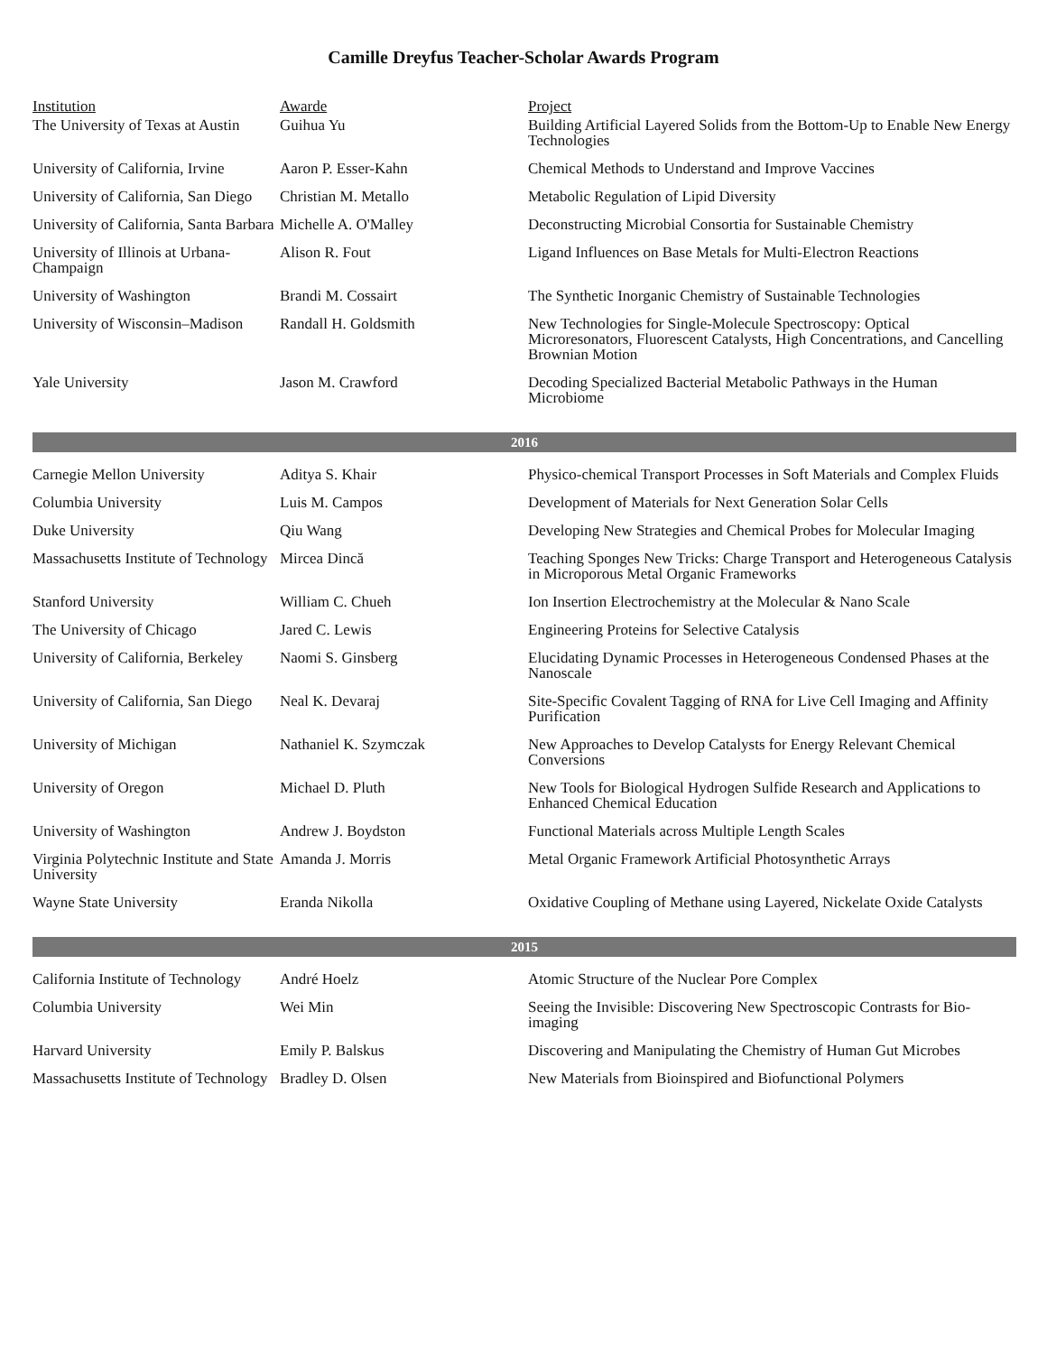Camille Dreyfus Teacher-Scholar Awards Program
| Institution | Awarde | Project |
| --- | --- | --- |
| The University of Texas at Austin | Guihua Yu | Building Artificial Layered Solids from the Bottom-Up to Enable New Energy Technologies |
| University of California, Irvine | Aaron P. Esser-Kahn | Chemical Methods to Understand and Improve Vaccines |
| University of California, San Diego | Christian M. Metallo | Metabolic Regulation of Lipid Diversity |
| University of California, Santa Barbara | Michelle A. O'Malley | Deconstructing Microbial Consortia for Sustainable Chemistry |
| University of Illinois at Urbana-Champaign | Alison R. Fout | Ligand Influences on Base Metals for Multi-Electron Reactions |
| University of Washington | Brandi M. Cossairt | The Synthetic Inorganic Chemistry of Sustainable Technologies |
| University of Wisconsin–Madison | Randall H. Goldsmith | New Technologies for Single-Molecule Spectroscopy: Optical Microresonators, Fluorescent Catalysts, High Concentrations, and Cancelling Brownian Motion |
| Yale University | Jason M. Crawford | Decoding Specialized Bacterial Metabolic Pathways in the Human Microbiome |
| 2016 | | |
| Carnegie Mellon University | Aditya S. Khair | Physico-chemical Transport Processes in Soft Materials and Complex Fluids |
| Columbia University | Luis M. Campos | Development of Materials for Next Generation Solar Cells |
| Duke University | Qiu Wang | Developing New Strategies and Chemical Probes for Molecular Imaging |
| Massachusetts Institute of Technology | Mircea Dincă | Teaching Sponges New Tricks: Charge Transport and Heterogeneous Catalysis in Microporous Metal Organic Frameworks |
| Stanford University | William C. Chueh | Ion Insertion Electrochemistry at the Molecular & Nano Scale |
| The University of Chicago | Jared C. Lewis | Engineering Proteins for Selective Catalysis |
| University of California, Berkeley | Naomi S. Ginsberg | Elucidating Dynamic Processes in Heterogeneous Condensed Phases at the Nanoscale |
| University of California, San Diego | Neal K. Devaraj | Site-Specific Covalent Tagging of RNA for Live Cell Imaging and Affinity Purification |
| University of Michigan | Nathaniel K. Szymczak | New Approaches to Develop Catalysts for Energy Relevant Chemical Conversions |
| University of Oregon | Michael D. Pluth | New Tools for Biological Hydrogen Sulfide Research and Applications to Enhanced Chemical Education |
| University of Washington | Andrew J. Boydston | Functional Materials across Multiple Length Scales |
| Virginia Polytechnic Institute and State University | Amanda J. Morris | Metal Organic Framework Artificial Photosynthetic Arrays |
| Wayne State University | Eranda Nikolla | Oxidative Coupling of Methane using Layered, Nickelate Oxide Catalysts |
| 2015 | | |
| California Institute of Technology | André Hoelz | Atomic Structure of the Nuclear Pore Complex |
| Columbia University | Wei Min | Seeing the Invisible: Discovering New Spectroscopic Contrasts for Bio-imaging |
| Harvard University | Emily P. Balskus | Discovering and Manipulating the Chemistry of Human Gut Microbes |
| Massachusetts Institute of Technology | Bradley D. Olsen | New Materials from Bioinspired and Biofunctional Polymers |